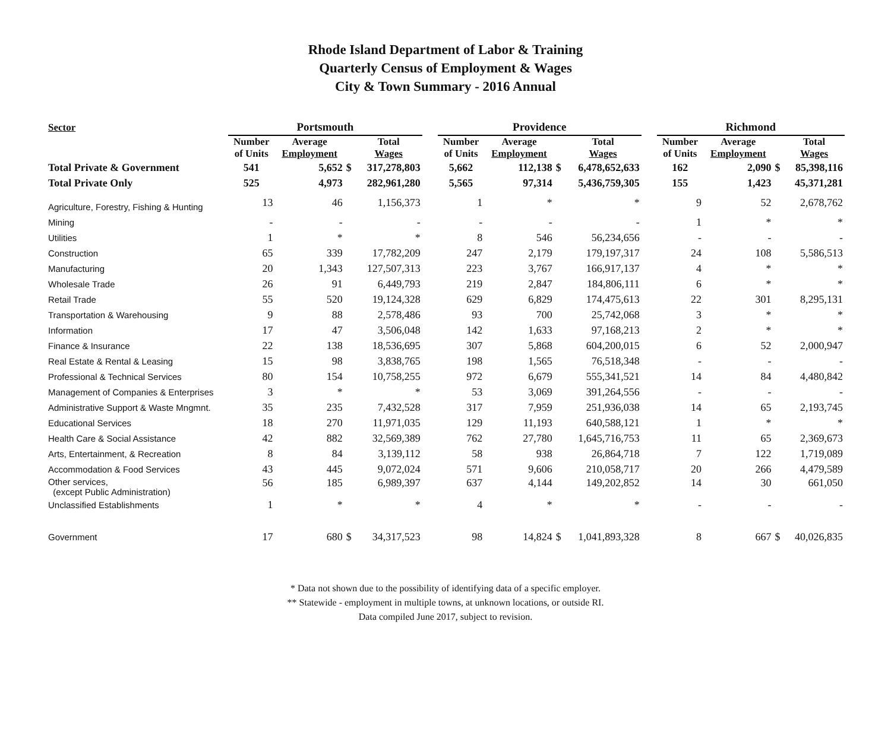Rhode Island Department of Labor & Training
Quarterly Census of Employment & Wages
City & Town Summary - 2016 Annual
| Sector | Portsmouth | | | | | Providence | | | | | Richmond | | | |
| --- | --- | --- | --- | --- | --- | --- | --- | --- | --- | --- | --- | --- | --- | --- |
| | Number of Units | Average Employment | | Total Wages | | Number of Units | Average Employment | | Total Wages | | Number of Units | Average Employment | | Total Wages |
| Total Private & Government | 541 | 5,652 | $ | 317,278,803 | | 5,662 | 112,138 | $ | 6,478,652,633 | | 162 | 2,090 | $ | 85,398,116 |
| Total Private Only | 525 | 4,973 | | 282,961,280 | | 5,565 | 97,314 | | 5,436,759,305 | | 155 | 1,423 | | 45,371,281 |
| Agriculture, Forestry, Fishing & Hunting | 13 | 46 | | 1,156,373 | | 1 | * | | * | | 9 | 52 | | 2,678,762 |
| Mining | - | - | | - | | - | - | | - | | 1 | * | | * |
| Utilities | 1 | * | | * | | 8 | 546 | | 56,234,656 | | - | - | | - |
| Construction | 65 | 339 | | 17,782,209 | | 247 | 2,179 | | 179,197,317 | | 24 | 108 | | 5,586,513 |
| Manufacturing | 20 | 1,343 | | 127,507,313 | | 223 | 3,767 | | 166,917,137 | | 4 | * | | * |
| Wholesale Trade | 26 | 91 | | 6,449,793 | | 219 | 2,847 | | 184,806,111 | | 6 | * | | * |
| Retail Trade | 55 | 520 | | 19,124,328 | | 629 | 6,829 | | 174,475,613 | | 22 | 301 | | 8,295,131 |
| Transportation & Warehousing | 9 | 88 | | 2,578,486 | | 93 | 700 | | 25,742,068 | | 3 | * | | * |
| Information | 17 | 47 | | 3,506,048 | | 142 | 1,633 | | 97,168,213 | | 2 | * | | * |
| Finance & Insurance | 22 | 138 | | 18,536,695 | | 307 | 5,868 | | 604,200,015 | | 6 | 52 | | 2,000,947 |
| Real Estate & Rental & Leasing | 15 | 98 | | 3,838,765 | | 198 | 1,565 | | 76,518,348 | | - | - | | - |
| Professional & Technical Services | 80 | 154 | | 10,758,255 | | 972 | 6,679 | | 555,341,521 | | 14 | 84 | | 4,480,842 |
| Management of Companies & Enterprises | 3 | * | | * | | 53 | 3,069 | | 391,264,556 | | - | - | | - |
| Administrative Support & Waste Mngmnt. | 35 | 235 | | 7,432,528 | | 317 | 7,959 | | 251,936,038 | | 14 | 65 | | 2,193,745 |
| Educational Services | 18 | 270 | | 11,971,035 | | 129 | 11,193 | | 640,588,121 | | 1 | * | | * |
| Health Care & Social Assistance | 42 | 882 | | 32,569,389 | | 762 | 27,780 | | 1,645,716,753 | | 11 | 65 | | 2,369,673 |
| Arts, Entertainment, & Recreation | 8 | 84 | | 3,139,112 | | 58 | 938 | | 26,864,718 | | 7 | 122 | | 1,719,089 |
| Accommodation & Food Services | 43 | 445 | | 9,072,024 | | 571 | 9,606 | | 210,058,717 | | 20 | 266 | | 4,479,589 |
| Other services, (except Public Administration) | 56 | 185 | | 6,989,397 | | 637 | 4,144 | | 149,202,852 | | 14 | 30 | | 661,050 |
| Unclassified Establishments | 1 | * | | * | | 4 | * | | * | | - | - | | - |
| Government | 17 | 680 | $ | 34,317,523 | | 98 | 14,824 | $ | 1,041,893,328 | | 8 | 667 | $ | 40,026,835 |
* Data not shown due to the possibility of identifying data of a specific employer.
** Statewide - employment in multiple towns, at unknown locations, or outside RI.
Data compiled June 2017, subject to revision.